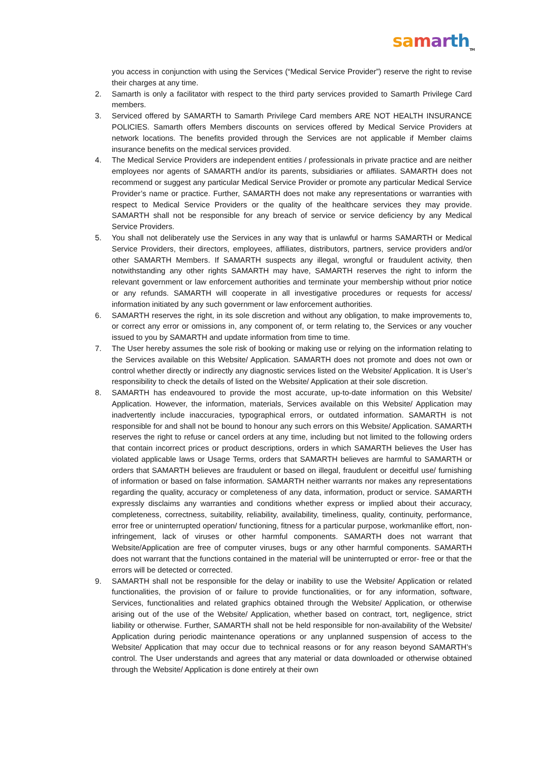sa mar th<sub>TM</sub>
you access in conjunction with using the Services (“Medical Service Provider”) reserve the right to revise their charges at any time.
2. Samarth is only a facilitator with respect to the third party services provided to Samarth Privilege Card members.
3. Serviced offered by SAMARTH to Samarth Privilege Card members ARE NOT HEALTH INSURANCE POLICIES. Samarth offers Members discounts on services offered by Medical Service Providers at network locations. The benefits provided through the Services are not applicable if Member claims insurance benefits on the medical services provided.
4. The Medical Service Providers are independent entities / professionals in private practice and are neither employees nor agents of SAMARTH and/or its parents, subsidiaries or affiliates. SAMARTH does not recommend or suggest any particular Medical Service Provider or promote any particular Medical Service Provider’s name or practice. Further, SAMARTH does not make any representations or warranties with respect to Medical Service Providers or the quality of the healthcare services they may provide. SAMARTH shall not be responsible for any breach of service or service deficiency by any Medical Service Providers.
5. You shall not deliberately use the Services in any way that is unlawful or harms SAMARTH or Medical Service Providers, their directors, employees, affiliates, distributors, partners, service providers and/or other SAMARTH Members. If SAMARTH suspects any illegal, wrongful or fraudulent activity, then notwithstanding any other rights SAMARTH may have, SAMARTH reserves the right to inform the relevant government or law enforcement authorities and terminate your membership without prior notice or any refunds. SAMARTH will cooperate in all investigative procedures or requests for access/ information initiated by any such government or law enforcement authorities.
6. SAMARTH reserves the right, in its sole discretion and without any obligation, to make improvements to, or correct any error or omissions in, any component of, or term relating to, the Services or any voucher issued to you by SAMARTH and update information from time to time.
7. The User hereby assumes the sole risk of booking or making use or relying on the information relating to the Services available on this Website/ Application. SAMARTH does not promote and does not own or control whether directly or indirectly any diagnostic services listed on the Website/ Application. It is User’s responsibility to check the details of listed on the Website/ Application at their sole discretion.
8. SAMARTH has endeavoured to provide the most accurate, up-to-date information on this Website/ Application. However, the information, materials, Services available on this Website/ Application may inadvertently include inaccuracies, typographical errors, or outdated information. SAMARTH is not responsible for and shall not be bound to honour any such errors on this Website/ Application. SAMARTH reserves the right to refuse or cancel orders at any time, including but not limited to the following orders that contain incorrect prices or product descriptions, orders in which SAMARTH believes the User has violated applicable laws or Usage Terms, orders that SAMARTH believes are harmful to SAMARTH or orders that SAMARTH believes are fraudulent or based on illegal, fraudulent or deceitful use/ furnishing of information or based on false information. SAMARTH neither warrants nor makes any representations regarding the quality, accuracy or completeness of any data, information, product or service. SAMARTH expressly disclaims any warranties and conditions whether express or implied about their accuracy, completeness, correctness, suitability, reliability, availability, timeliness, quality, continuity, performance, error free or uninterrupted operation/ functioning, fitness for a particular purpose, workmanlike effort, non-infringement, lack of viruses or other harmful components. SAMARTH does not warrant that Website/Application are free of computer viruses, bugs or any other harmful components. SAMARTH does not warrant that the functions contained in the material will be uninterrupted or error- free or that the errors will be detected or corrected.
9. SAMARTH shall not be responsible for the delay or inability to use the Website/ Application or related functionalities, the provision of or failure to provide functionalities, or for any information, software, Services, functionalities and related graphics obtained through the Website/ Application, or otherwise arising out of the use of the Website/ Application, whether based on contract, tort, negligence, strict liability or otherwise. Further, SAMARTH shall not be held responsible for non-availability of the Website/ Application during periodic maintenance operations or any unplanned suspension of access to the Website/ Application that may occur due to technical reasons or for any reason beyond SAMARTH’s control. The User understands and agrees that any material or data downloaded or otherwise obtained through the Website/ Application is done entirely at their own